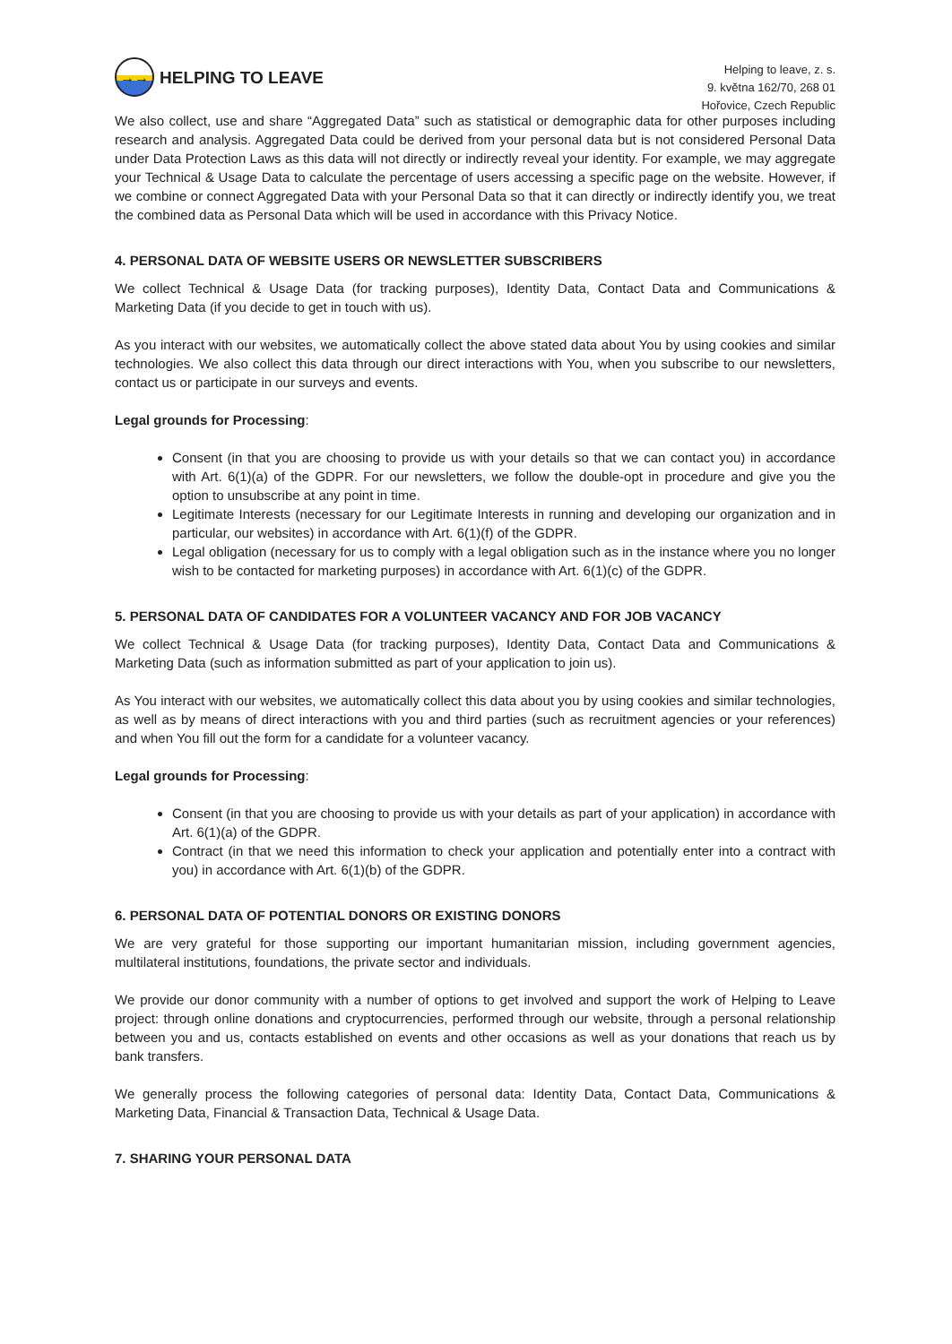→→
HELPING TO LEAVE
Helping to leave, z. s.
9. května 162/70, 268 01
Hořovice, Czech Republic
We also collect, use and share “Aggregated Data” such as statistical or demographic data for other purposes including research and analysis. Aggregated Data could be derived from your personal data but is not considered Personal Data under Data Protection Laws as this data will not directly or indirectly reveal your identity. For example, we may aggregate your Technical & Usage Data to calculate the percentage of users accessing a specific page on the website. However, if we combine or connect Aggregated Data with your Personal Data so that it can directly or indirectly identify you, we treat the combined data as Personal Data which will be used in accordance with this Privacy Notice.
4. PERSONAL DATA OF WEBSITE USERS OR NEWSLETTER SUBSCRIBERS
We collect Technical & Usage Data (for tracking purposes), Identity Data, Contact Data and Communications & Marketing Data (if you decide to get in touch with us).
As you interact with our websites, we automatically collect the above stated data about You by using cookies and similar technologies. We also collect this data through our direct interactions with You, when you subscribe to our newsletters, contact us or participate in our surveys and events.
Legal grounds for Processing:
Consent (in that you are choosing to provide us with your details so that we can contact you) in accordance with Art. 6(1)(a) of the GDPR. For our newsletters, we follow the double-opt in procedure and give you the option to unsubscribe at any point in time.
Legitimate Interests (necessary for our Legitimate Interests in running and developing our organization and in particular, our websites) in accordance with Art. 6(1)(f) of the GDPR.
Legal obligation (necessary for us to comply with a legal obligation such as in the instance where you no longer wish to be contacted for marketing purposes) in accordance with Art. 6(1)(c) of the GDPR.
5. PERSONAL DATA OF CANDIDATES FOR A VOLUNTEER VACANCY AND FOR JOB VACANCY
We collect Technical & Usage Data (for tracking purposes), Identity Data, Contact Data and Communications & Marketing Data (such as information submitted as part of your application to join us).
As You interact with our websites, we automatically collect this data about you by using cookies and similar technologies, as well as by means of direct interactions with you and third parties (such as recruitment agencies or your references) and when You fill out the form for a candidate for a volunteer vacancy.
Legal grounds for Processing:
Consent (in that you are choosing to provide us with your details as part of your application) in accordance with Art. 6(1)(a) of the GDPR.
Contract (in that we need this information to check your application and potentially enter into a contract with you) in accordance with Art. 6(1)(b) of the GDPR.
6. PERSONAL DATA OF POTENTIAL DONORS OR EXISTING DONORS
We are very grateful for those supporting our important humanitarian mission, including government agencies, multilateral institutions, foundations, the private sector and individuals.
We provide our donor community with a number of options to get involved and support the work of Helping to Leave project: through online donations and cryptocurrencies, performed through our website, through a personal relationship between you and us, contacts established on events and other occasions as well as your donations that reach us by bank transfers.
We generally process the following categories of personal data: Identity Data, Contact Data, Communications & Marketing Data, Financial & Transaction Data, Technical & Usage Data.
7. SHARING YOUR PERSONAL DATA